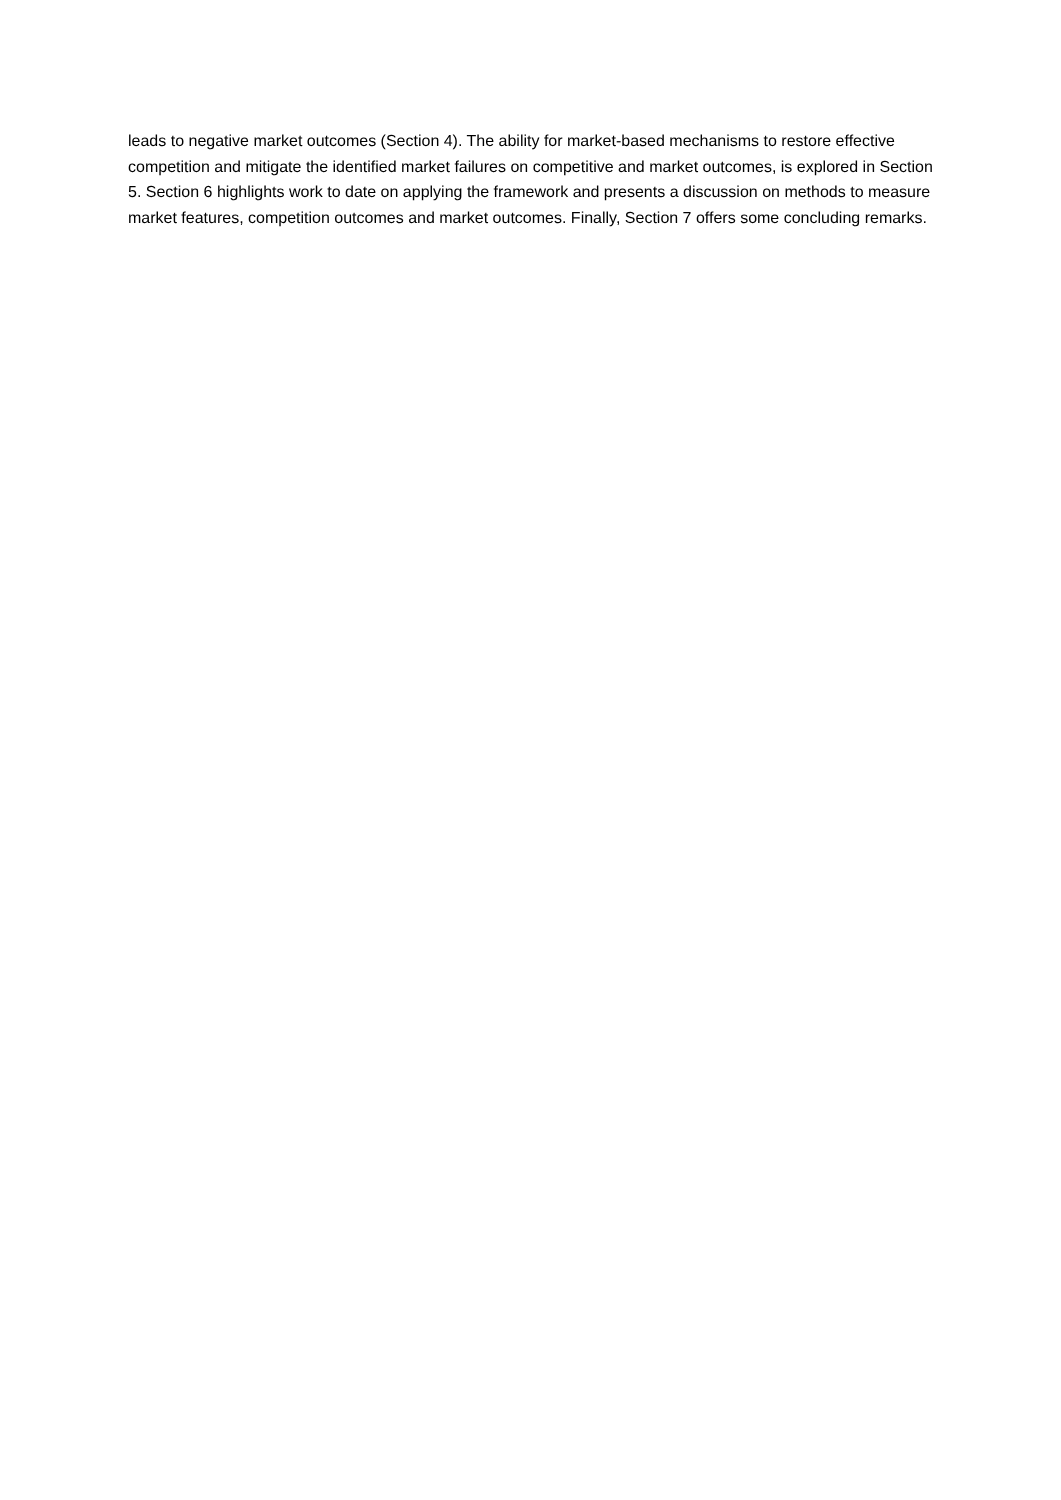leads to negative market outcomes (Section 4). The ability for market-based mechanisms to restore effective competition and mitigate the identified market failures on competitive and market outcomes, is explored in Section 5. Section 6 highlights work to date on applying the framework and presents a discussion on methods to measure market features, competition outcomes and market outcomes. Finally, Section 7 offers some concluding remarks.